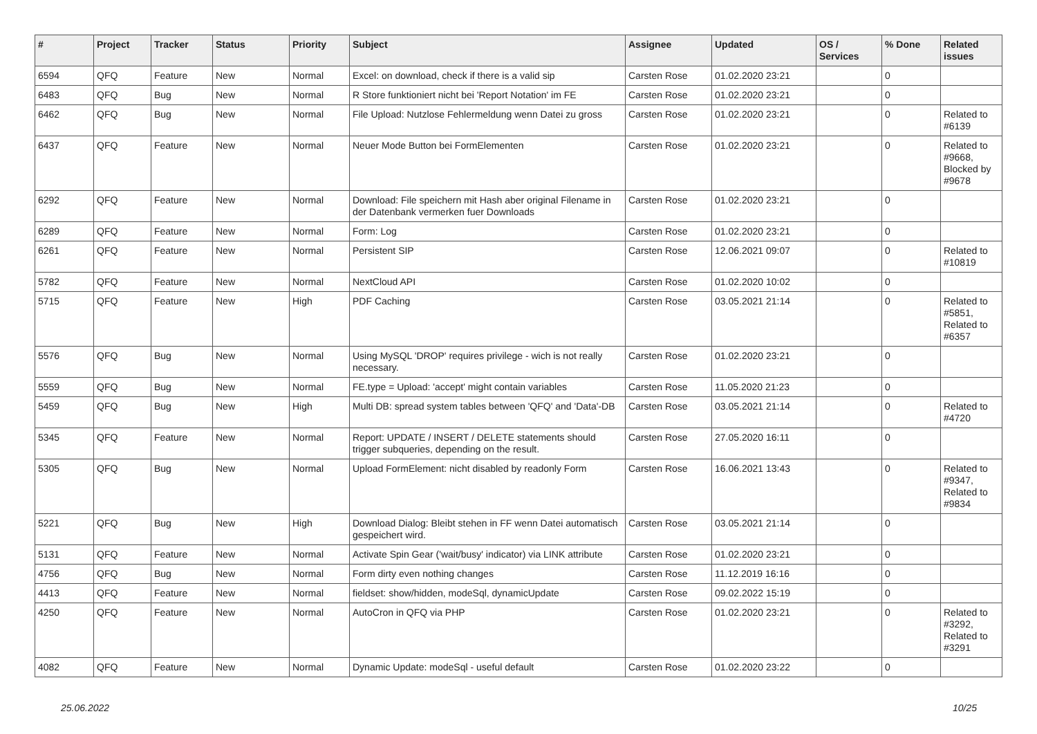| # | Project | Tracker | Status | Priority | Subject | Assignee | Updated | OS / Services | % Done | Related issues |
| --- | --- | --- | --- | --- | --- | --- | --- | --- | --- | --- |
| 6594 | QFQ | Feature | New | Normal | Excel: on download, check if there is a valid sip | Carsten Rose | 01.02.2020 23:21 | | 0 | |
| 6483 | QFQ | Bug | New | Normal | R Store funktioniert nicht bei 'Report Notation' im FE | Carsten Rose | 01.02.2020 23:21 | | 0 | |
| 6462 | QFQ | Bug | New | Normal | File Upload: Nutzlose Fehlermeldung wenn Datei zu gross | Carsten Rose | 01.02.2020 23:21 | | 0 | Related to #6139 |
| 6437 | QFQ | Feature | New | Normal | Neuer Mode Button bei FormElementen | Carsten Rose | 01.02.2020 23:21 | | 0 | Related to #9668, Blocked by #9678 |
| 6292 | QFQ | Feature | New | Normal | Download: File speichern mit Hash aber original Filename in der Datenbank vermerken fuer Downloads | Carsten Rose | 01.02.2020 23:21 | | 0 | |
| 6289 | QFQ | Feature | New | Normal | Form: Log | Carsten Rose | 01.02.2020 23:21 | | 0 | |
| 6261 | QFQ | Feature | New | Normal | Persistent SIP | Carsten Rose | 12.06.2021 09:07 | | 0 | Related to #10819 |
| 5782 | QFQ | Feature | New | Normal | NextCloud API | Carsten Rose | 01.02.2020 10:02 | | 0 | |
| 5715 | QFQ | Feature | New | High | PDF Caching | Carsten Rose | 03.05.2021 21:14 | | 0 | Related to #5851, Related to #6357 |
| 5576 | QFQ | Bug | New | Normal | Using MySQL 'DROP' requires privilege - wich is not really necessary. | Carsten Rose | 01.02.2020 23:21 | | 0 | |
| 5559 | QFQ | Bug | New | Normal | FE.type = Upload: 'accept' might contain variables | Carsten Rose | 11.05.2020 21:23 | | 0 | |
| 5459 | QFQ | Bug | New | High | Multi DB: spread system tables between 'QFQ' and 'Data'-DB | Carsten Rose | 03.05.2021 21:14 | | 0 | Related to #4720 |
| 5345 | QFQ | Feature | New | Normal | Report: UPDATE / INSERT / DELETE statements should trigger subqueries, depending on the result. | Carsten Rose | 27.05.2020 16:11 | | 0 | |
| 5305 | QFQ | Bug | New | Normal | Upload FormElement: nicht disabled by readonly Form | Carsten Rose | 16.06.2021 13:43 | | 0 | Related to #9347, Related to #9834 |
| 5221 | QFQ | Bug | New | High | Download Dialog: Bleibt stehen in FF wenn Datei automatisch gespeichert wird. | Carsten Rose | 03.05.2021 21:14 | | 0 | |
| 5131 | QFQ | Feature | New | Normal | Activate Spin Gear ('wait/busy' indicator) via LINK attribute | Carsten Rose | 01.02.2020 23:21 | | 0 | |
| 4756 | QFQ | Bug | New | Normal | Form dirty even nothing changes | Carsten Rose | 11.12.2019 16:16 | | 0 | |
| 4413 | QFQ | Feature | New | Normal | fieldset: show/hidden, modeSql, dynamicUpdate | Carsten Rose | 09.02.2022 15:19 | | 0 | |
| 4250 | QFQ | Feature | New | Normal | AutoCron in QFQ via PHP | Carsten Rose | 01.02.2020 23:21 | | 0 | Related to #3292, Related to #3291 |
| 4082 | QFQ | Feature | New | Normal | Dynamic Update: modeSql - useful default | Carsten Rose | 01.02.2020 23:22 | | 0 | |
25.06.2022 10/25